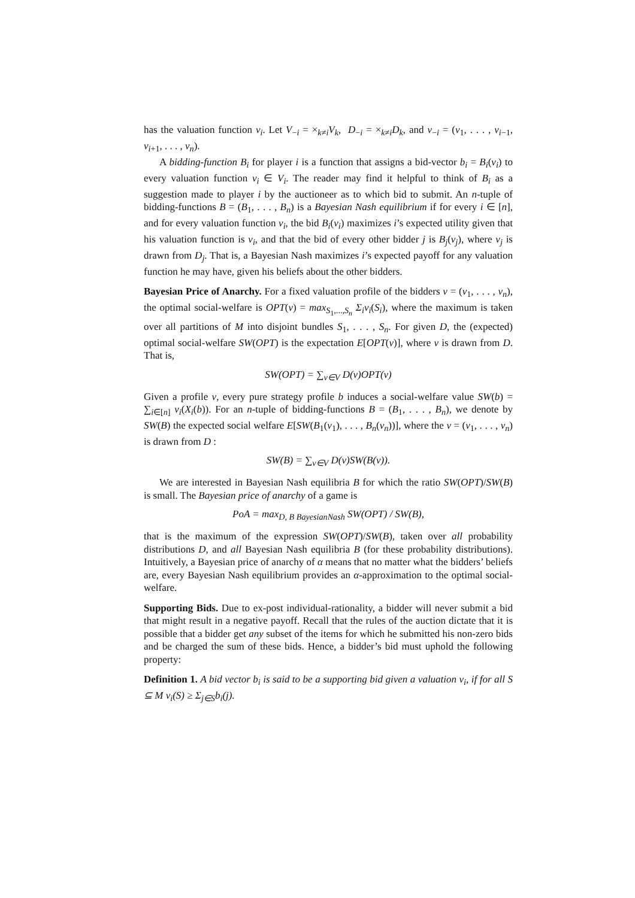has the valuation function v<sub>i</sub>. Let V<sub>−i</sub> = ×<sub>k≠i</sub>V<sub>k</sub>, D<sub>−i</sub> = ×<sub>k≠i</sub>D<sub>k</sub>, and v<sub>−i</sub> = (v<sub>1</sub>, . . . , v<sub>i−1</sub>, v<sub>i+1</sub>, . . . , v<sub>n</sub>).
A bidding-function B<sub>i</sub> for player i is a function that assigns a bid-vector b<sub>i</sub> = B<sub>i</sub>(v<sub>i</sub>) to every valuation function v<sub>i</sub> ∈ V<sub>i</sub>. The reader may find it helpful to think of B<sub>i</sub> as a suggestion made to player i by the auctioneer as to which bid to submit. An n-tuple of bidding-functions B = (B<sub>1</sub>, . . . , B<sub>n</sub>) is a Bayesian Nash equilibrium if for every i ∈ [n], and for every valuation function v<sub>i</sub>, the bid B<sub>i</sub>(v<sub>i</sub>) maximizes i’s expected utility given that his valuation function is v<sub>i</sub>, and that the bid of every other bidder j is B<sub>j</sub>(v<sub>j</sub>), where v<sub>j</sub> is drawn from D<sub>j</sub>. That is, a Bayesian Nash maximizes i’s expected payoff for any valuation function he may have, given his beliefs about the other bidders.
Bayesian Price of Anarchy. For a fixed valuation profile of the bidders v = (v<sub>1</sub>, . . . , v<sub>n</sub>), the optimal social-welfare is OPT(v) = max<sub>S<sub>1</sub>,...,S<sub>n</sub></sub> Σ<sub>i</sub>v<sub>i</sub>(S<sub>i</sub>), where the maximum is taken over all partitions of M into disjoint bundles S<sub>1</sub>, . . . , S<sub>n</sub>. For given D, the (expected) optimal social-welfare SW(OPT) is the expectation E[OPT(v)], where v is drawn from D. That is,
SW(OPT) = ∑<sub>v∈V</sub> D(v)OPT(v)
Given a profile v, every pure strategy profile b induces a social-welfare value SW(b) = ∑<sub>i∈[n]</sub> v<sub>i</sub>(X<sub>i</sub>(b)). For an n-tuple of bidding-functions B = (B<sub>1</sub>, . . . , B<sub>n</sub>), we denote by SW(B) the expected social welfare E[SW(B<sub>1</sub>(v<sub>1</sub>), . . . , B<sub>n</sub>(v<sub>n</sub>))], where the v = (v<sub>1</sub>, . . . , v<sub>n</sub>) is drawn from D :
SW(B) = ∑<sub>v∈V</sub> D(v)SW(B(v)).
We are interested in Bayesian Nash equilibria B for which the ratio SW(OPT)/SW(B) is small. The Bayesian price of anarchy of a game is
PoA = max<sub>D, B BayesianNash</sub> SW(OPT) / SW(B),
that is the maximum of the expression SW(OPT)/SW(B), taken over all probability distributions D, and all Bayesian Nash equilibria B (for these probability distributions). Intuitively, a Bayesian price of anarchy of α means that no matter what the bidders’ beliefs are, every Bayesian Nash equilibrium provides an α-approximation to the optimal social-welfare.
Supporting Bids. Due to ex-post individual-rationality, a bidder will never submit a bid that might result in a negative payoff. Recall that the rules of the auction dictate that it is possible that a bidder get any subset of the items for which he submitted his non-zero bids and be charged the sum of these bids. Hence, a bidder’s bid must uphold the following property:
Definition 1. A bid vector b<sub>i</sub> is said to be a supporting bid given a valuation v<sub>i</sub>, if for all S ⊆ M v<sub>i</sub>(S) ≥ Σ<sub>j∈S</sub>b<sub>i</sub>(j).